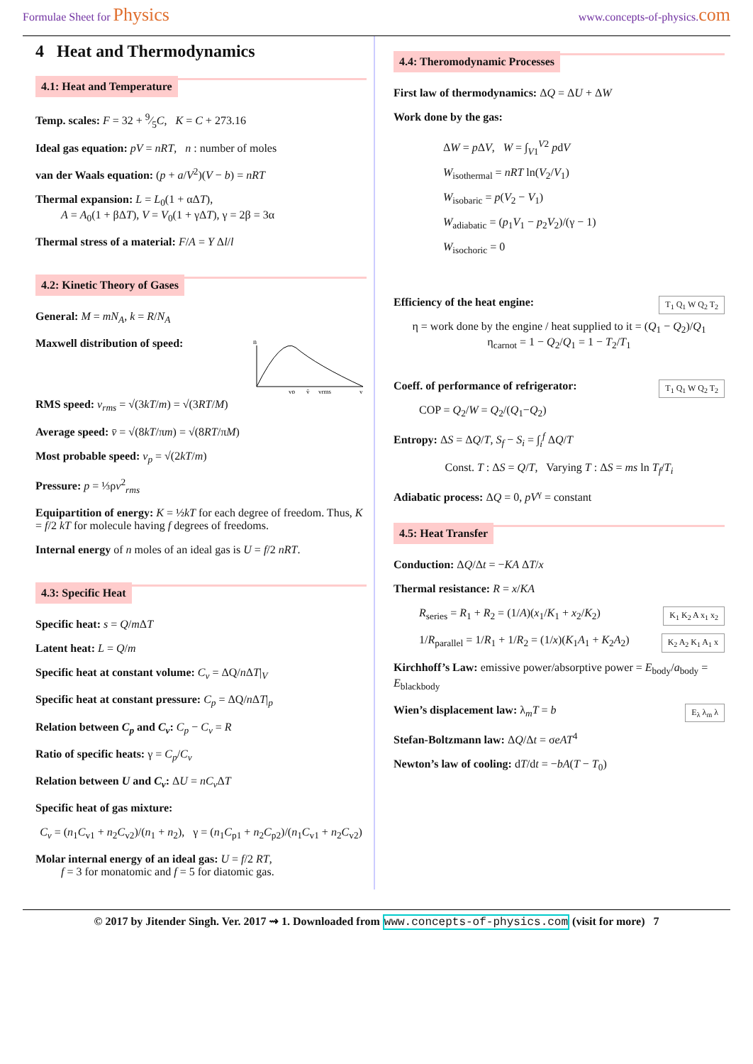Formulae Sheet for Physics
www.concepts-of-physics.com
4 Heat and Thermodynamics
4.1: Heat and Temperature
Temp. scales: F = 32 + 9⁄5C, K = C + 273.16
Ideal gas equation: pV = nRT, n : number of moles
van der Waals equation: (p + a/V<sup>2</sup>)(V − b) = nRT
Thermal expansion: L = L<sub>0</sub>(1 + αΔT),
A = A<sub>0</sub>(1 + βΔT), V = V<sub>0</sub>(1 + γΔT), γ = 2β = 3α
Thermal stress of a material: F/A = Y Δl/l
4.2: Kinetic Theory of Gases
General: M = mN<sub>A</sub>, k = R/N<sub>A</sub>
Maxwell distribution of speed:
n
vp
v̄
vrms
v
RMS speed: v<sub>rms</sub> = √(3kT/m) = √(3RT/M)
Average speed: v̄ = √(8kT/πm) = √(8RT/πM)
Most probable speed: v<sub>p</sub> = √(2kT/m)
Pressure: p = ⅓ρv<sup>2</sup><sub>rms</sub>
Equipartition of energy: K = ½kT for each degree of freedom. Thus, K = f/2 kT for molecule having f degrees of freedoms.
Internal energy of n moles of an ideal gas is U = f/2 nRT.
4.3: Specific Heat
Specific heat: s = Q/m ΔT
Latent heat: L = Q/m
Specific heat at constant volume: C<sub>v</sub> = ΔQ/n ΔT|<sub>V</sub>
Specific heat at constant pressure: C<sub>p</sub> = ΔQ/n ΔT|<sub>p</sub>
Relation between C<sub>p</sub> and C<sub>v</sub>: C<sub>p</sub> − C<sub>v</sub> = R
Ratio of specific heats: γ = C<sub>p</sub>/C<sub>v</sub>
Relation between U and C<sub>v</sub>: ΔU = nC<sub>v</sub> ΔT
Specific heat of gas mixture:
C<sub>v</sub> = (n<sub>1</sub>C<sub>v1</sub> + n<sub>2</sub>C<sub>v2</sub>)/(n<sub>1</sub> + n<sub>2</sub>), γ = (n<sub>1</sub>C<sub>p1</sub> + n<sub>2</sub>C<sub>p2</sub>)/(n<sub>1</sub>C<sub>v1</sub> + n<sub>2</sub>C<sub>v2</sub>)
Molar internal energy of an ideal gas: U = f/2 RT,
f = 3 for monatomic and f = 5 for diatomic gas.
4.4: Theromodynamic Processes
First law of thermodynamics: ΔQ = ΔU + ΔW
Work done by the gas:
ΔW = p ΔV, W = ∫<sub>V1</sub><sup>V2</sup> pdV
W<sub>isothermal</sub> = nRT ln(V<sub>2</sub>/V<sub>1</sub>)
W<sub>isobaric</sub> = p(V<sub>2</sub> − V<sub>1</sub>)
W<sub>adiabatic</sub> = (p<sub>1</sub>V<sub>1</sub> − p<sub>2</sub>V<sub>2</sub>)/(γ − 1)
W<sub>isochoric</sub> = 0
Efficiency of the heat engine: T<sub>1</sub> Q<sub>1</sub> W Q<sub>2</sub> T<sub>2</sub>
η = work done by the engine / heat supplied to it = (Q<sub>1</sub> − Q<sub>2</sub>)/Q<sub>1</sub>
η<sub>carnot</sub> = 1 − Q<sub>2</sub>/Q<sub>1</sub> = 1 − T<sub>2</sub>/T<sub>1</sub>
Coeff. of performance of refrigerator: T<sub>1</sub> Q<sub>1</sub> W Q<sub>2</sub> T<sub>2</sub>
COP = Q<sub>2</sub>/W = Q<sub>2</sub>/(Q<sub>1</sub>−Q<sub>2</sub>)
Entropy: ΔS = ΔQ/T, S<sub>f</sub> − S<sub>i</sub> = ∫<sub>i</sub><sup>f</sup> ΔQ/T
Const. T : ΔS = Q/T, Varying T : ΔS = ms ln T<sub>f</sub>/T<sub>i</sub>
Adiabatic process: ΔQ = 0, pV<sup>γ</sup> = constant
4.5: Heat Transfer
Conduction: ΔQ/Δt = −KA ΔT/x
Thermal resistance: R = x/KA
R<sub>series</sub> = R<sub>1</sub> + R<sub>2</sub> = (1/A)(x<sub>1</sub>/K<sub>1</sub> + x<sub>2</sub>/K<sub>2</sub>) K<sub>1</sub> K<sub>2</sub> A x<sub>1</sub> x<sub>2</sub>
1/R<sub>parallel</sub> = 1/R<sub>1</sub> + 1/R<sub>2</sub> = (1/x)(K<sub>1</sub>A<sub>1</sub> + K<sub>2</sub>A<sub>2</sub>) K<sub>2</sub> A<sub>2</sub> K<sub>1</sub> A<sub>1</sub> x
Kirchhoff’s Law: emissive power/absorptive power = E<sub>body</sub>/a<sub>body</sub> = E<sub>blackbody</sub>
Wien’s displacement law: λ<sub>m</sub>T = b E<sub>λ</sub> λ<sub>m</sub> λ
Stefan-Boltzmann law: ΔQ/Δt = σeAT<sup>4</sup>
Newton’s law of cooling: dT/dt = −bA(T − T<sub>0</sub>)
© 2017 by Jitender Singh. Ver. 2017 ⇝ 1. Downloaded from www.concepts-of-physics.com (visit for more) 7